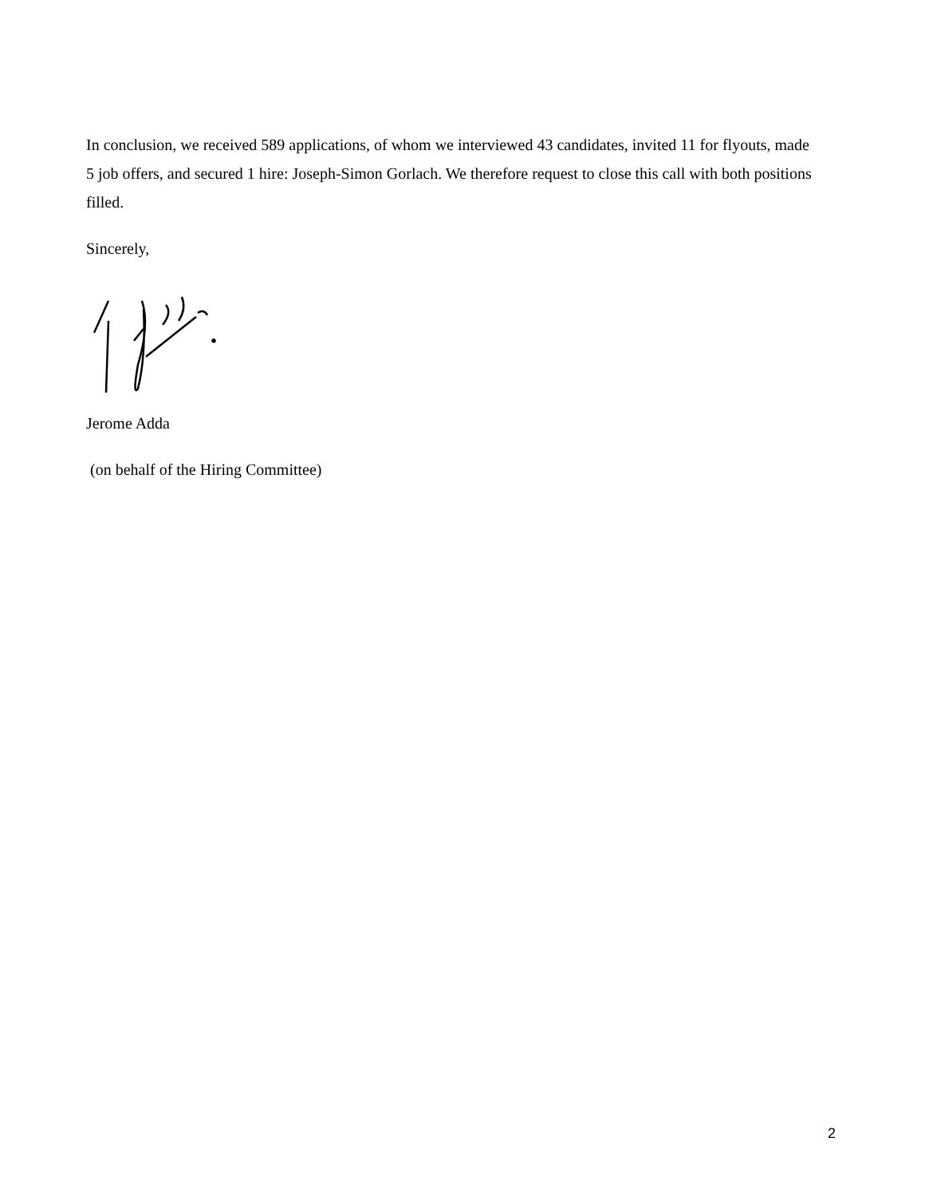In conclusion, we received 589 applications, of whom we interviewed 43 candidates, invited 11 for flyouts, made 5 job offers, and secured 1 hire: Joseph-Simon Gorlach. We therefore request to close this call with both positions filled.
Sincerely,
Jerome Adda
(on behalf of the Hiring Committee)
2